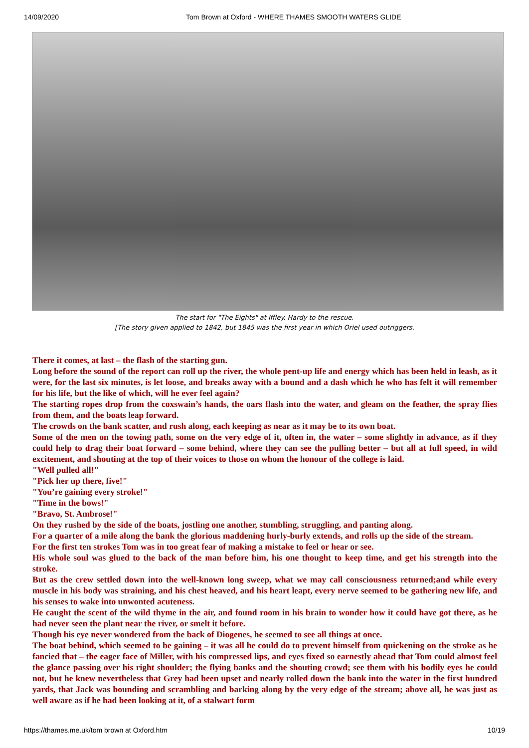14/09/2020 Tom Brown at Oxford - WHERE THAMES SMOOTH WATERS GLIDE
The start for "The Eights" at Iffley. Hardy to the rescue.
[The story given applied to 1842, but 1845 was the first year in which Oriel used outriggers.
There it comes, at last – the flash of the starting gun.
Long before the sound of the report can roll up the river, the whole pent-up life and energy which has been held in leash, as it were, for the last six minutes, is let loose, and breaks away with a bound and a dash which he who has felt it will remember for his life, but the like of which, will he ever feel again?
The starting ropes drop from the coxswain’s hands, the oars flash into the water, and gleam on the feather, the spray flies from them, and the boats leap forward.
The crowds on the bank scatter, and rush along, each keeping as near as it may be to its own boat.
Some of the men on the towing path, some on the very edge of it, often in, the water – some slightly in advance, as if they could help to drag their boat forward – some behind, where they can see the pulling better – but all at full speed, in wild excitement, and shouting at the top of their voices to those on whom the honour of the college is laid.
"Well pulled all!"
"Pick her up there, five!"
"You’re gaining every stroke!"
"Time in the bows!"
"Bravo, St. Ambrose!"
On they rushed by the side of the boats, jostling one another, stumbling, struggling, and panting along.
For a quarter of a mile along the bank the glorious maddening hurly-burly extends, and rolls up the side of the stream.
For the first ten strokes Tom was in too great fear of making a mistake to feel or hear or see.
His whole soul was glued to the back of the man before him, his one thought to keep time, and get his strength into the stroke.
But as the crew settled down into the well-known long sweep, what we may call consciousness returned;and while every muscle in his body was straining, and his chest heaved, and his heart leapt, every nerve seemed to be gathering new life, and his senses to wake into unwonted acuteness.
He caught the scent of the wild thyme in the air, and found room in his brain to wonder how it could have got there, as he had never seen the plant near the river, or smelt it before.
Though his eye never wondered from the back of Diogenes, he seemed to see all things at once.
The boat behind, which seemed to be gaining – it was all he could do to prevent himself from quickening on the stroke as he fancied that – the eager face of Miller, with his compressed lips, and eyes fixed so earnestly ahead that Tom could almost feel the glance passing over his right shoulder; the flying banks and the shouting crowd; see them with his bodily eyes he could not, but he knew nevertheless that Grey had been upset and nearly rolled down the bank into the water in the first hundred yards, that Jack was bounding and scrambling and barking along by the very edge of the stream; above all, he was just as well aware as if he had been looking at it, of a stalwart form
https://thames.me.uk/tom brown at Oxford.htm 10/19